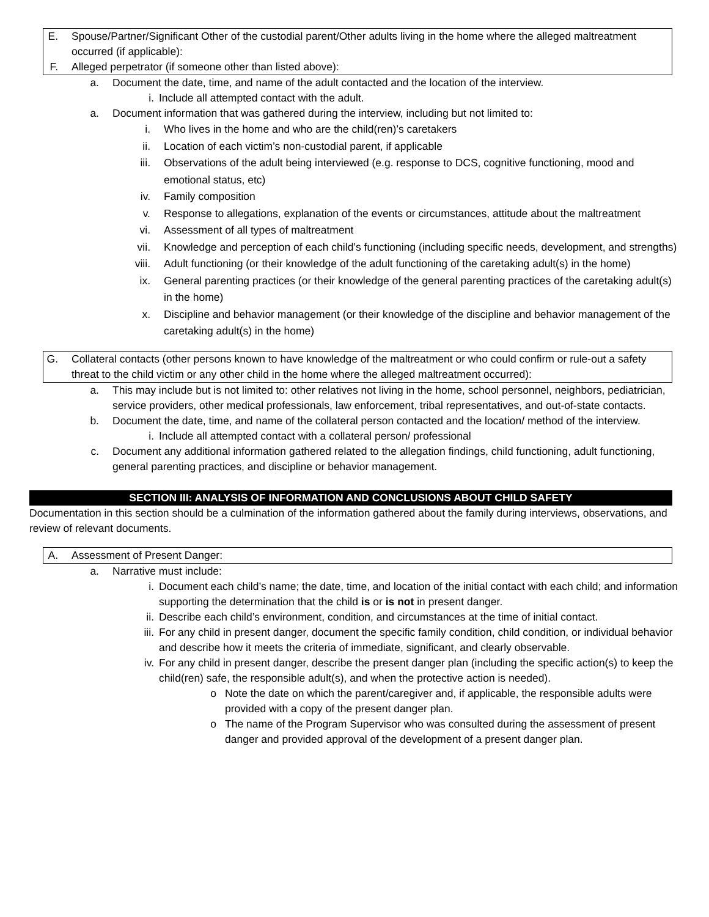E. Spouse/Partner/Significant Other of the custodial parent/Other adults living in the home where the alleged maltreatment occurred (if applicable):
F. Alleged perpetrator (if someone other than listed above):
a. Document the date, time, and name of the adult contacted and the location of the interview.
i. Include all attempted contact with the adult.
a. Document information that was gathered during the interview, including but not limited to:
i. Who lives in the home and who are the child(ren)’s caretakers
ii. Location of each victim’s non-custodial parent, if applicable
iii. Observations of the adult being interviewed (e.g. response to DCS, cognitive functioning, mood and emotional status, etc)
iv. Family composition
v. Response to allegations, explanation of the events or circumstances, attitude about the maltreatment
vi. Assessment of all types of maltreatment
vii. Knowledge and perception of each child’s functioning (including specific needs, development, and strengths)
viii. Adult functioning (or their knowledge of the adult functioning of the caretaking adult(s) in the home)
ix. General parenting practices (or their knowledge of the general parenting practices of the caretaking adult(s) in the home)
x. Discipline and behavior management (or their knowledge of the discipline and behavior management of the caretaking adult(s) in the home)
G. Collateral contacts (other persons known to have knowledge of the maltreatment or who could confirm or rule-out a safety threat to the child victim or any other child in the home where the alleged maltreatment occurred):
a. This may include but is not limited to: other relatives not living in the home, school personnel, neighbors, pediatrician, service providers, other medical professionals, law enforcement, tribal representatives, and out-of-state contacts.
b. Document the date, time, and name of the collateral person contacted and the location/ method of the interview.
i. Include all attempted contact with a collateral person/ professional
c. Document any additional information gathered related to the allegation findings, child functioning, adult functioning, general parenting practices, and discipline or behavior management.
SECTION III: ANALYSIS OF INFORMATION AND CONCLUSIONS ABOUT CHILD SAFETY
Documentation in this section should be a culmination of the information gathered about the family during interviews, observations, and review of relevant documents.
A. Assessment of Present Danger:
a. Narrative must include:
i. Document each child’s name; the date, time, and location of the initial contact with each child; and information supporting the determination that the child is or is not in present danger.
ii. Describe each child’s environment, condition, and circumstances at the time of initial contact.
iii. For any child in present danger, document the specific family condition, child condition, or individual behavior and describe how it meets the criteria of immediate, significant, and clearly observable.
iv. For any child in present danger, describe the present danger plan (including the specific action(s) to keep the child(ren) safe, the responsible adult(s), and when the protective action is needed).
o Note the date on which the parent/caregiver and, if applicable, the responsible adults were provided with a copy of the present danger plan.
o The name of the Program Supervisor who was consulted during the assessment of present danger and provided approval of the development of a present danger plan.